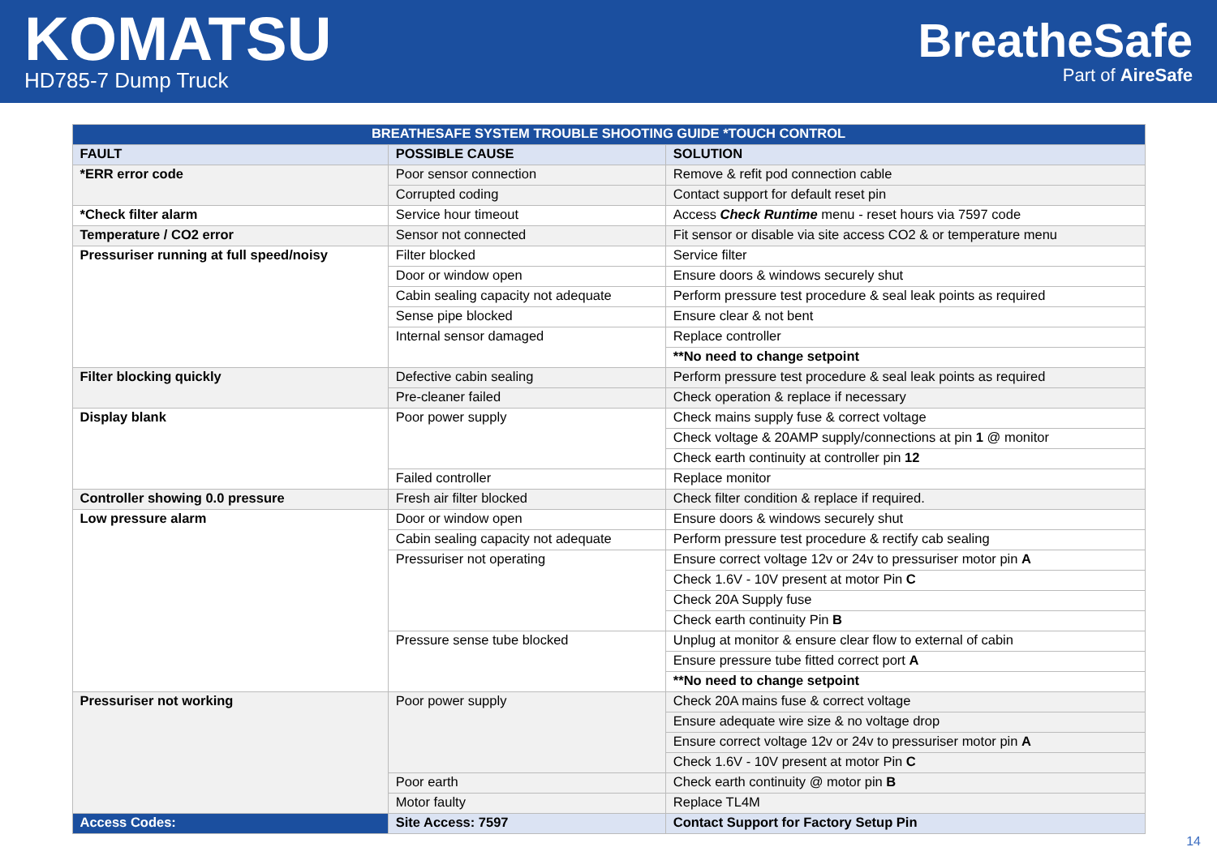KOMATSU
HD785-7 Dump Truck
BreatheSafe
Part of AireSafe
| BREATHESAFE SYSTEM TROUBLE SHOOTING GUIDE *TOUCH CONTROL | | |
| --- | --- | --- |
| FAULT | POSSIBLE CAUSE | SOLUTION |
| *ERR error code | Poor sensor connection | Remove & refit pod connection cable |
| | Corrupted coding | Contact support for default reset pin |
| *Check filter alarm | Service hour timeout | Access Check Runtime menu - reset hours via 7597 code |
| Temperature / CO2 error | Sensor not connected | Fit sensor or disable via site access CO2 & or temperature menu |
| Pressuriser running at full speed/noisy | Filter blocked | Service filter |
| | Door or window open | Ensure doors & windows securely shut |
| | Cabin sealing capacity not adequate | Perform pressure test procedure & seal leak points as required |
| | Sense pipe blocked | Ensure clear & not bent |
| | Internal sensor damaged | Replace controller |
| | | **No need to change setpoint |
| Filter blocking quickly | Defective cabin sealing | Perform pressure test procedure & seal leak points as required |
| | Pre-cleaner failed | Check operation & replace if necessary |
| Display blank | Poor power supply | Check mains supply fuse & correct voltage |
| | | Check voltage & 20AMP supply/connections at pin 1 @ monitor |
| | | Check earth continuity at controller pin 12 |
| | Failed controller | Replace monitor |
| Controller showing 0.0 pressure | Fresh air filter blocked | Check filter condition & replace if required. |
| Low pressure alarm | Door or window open | Ensure doors & windows securely shut |
| | Cabin sealing capacity not adequate | Perform pressure test procedure & rectify cab sealing |
| | Pressuriser not operating | Ensure correct voltage 12v or 24v to pressuriser motor pin A |
| | | Check 1.6V - 10V present at motor Pin C |
| | | Check 20A Supply fuse |
| | | Check earth continuity Pin B |
| | Pressure sense tube blocked | Unplug at monitor & ensure clear flow to external of cabin |
| | | Ensure pressure tube fitted correct port A |
| | | **No need to change setpoint |
| Pressuriser not working | Poor power supply | Check 20A mains fuse & correct voltage |
| | | Ensure adequate wire size & no voltage drop |
| | | Ensure correct voltage 12v or 24v to pressuriser motor pin A |
| | | Check 1.6V - 10V present at motor Pin C |
| | Poor earth | Check earth continuity @ motor pin B |
| | Motor faulty | Replace TL4M |
| Access Codes: | Site Access: 7597 | Contact Support for Factory Setup Pin |
14